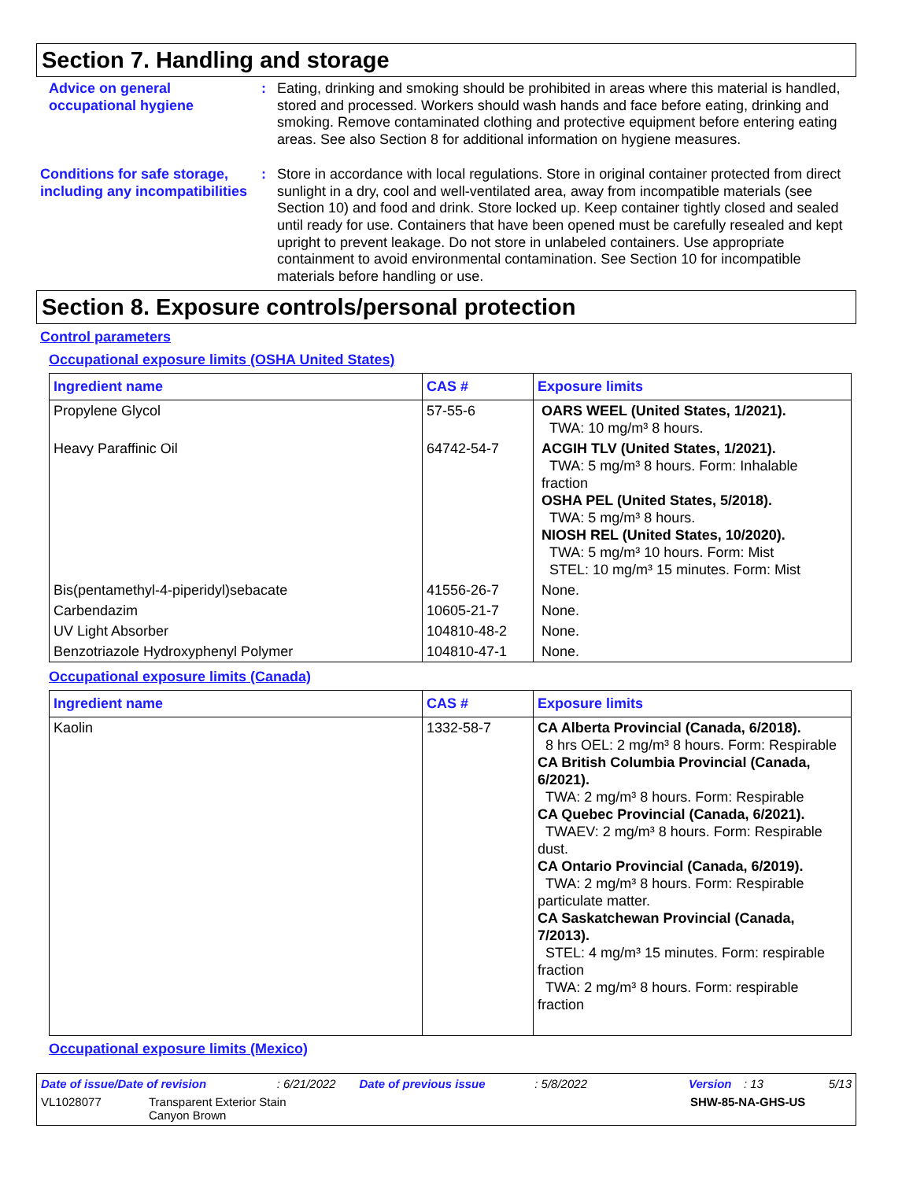Section 7. Handling and storage
Advice on general occupational hygiene
: Eating, drinking and smoking should be prohibited in areas where this material is handled, stored and processed. Workers should wash hands and face before eating, drinking and smoking. Remove contaminated clothing and protective equipment before entering eating areas. See also Section 8 for additional information on hygiene measures.
Conditions for safe storage, including any incompatibilities
: Store in accordance with local regulations. Store in original container protected from direct sunlight in a dry, cool and well-ventilated area, away from incompatible materials (see Section 10) and food and drink. Store locked up. Keep container tightly closed and sealed until ready for use. Containers that have been opened must be carefully resealed and kept upright to prevent leakage. Do not store in unlabeled containers. Use appropriate containment to avoid environmental contamination. See Section 10 for incompatible materials before handling or use.
Section 8. Exposure controls/personal protection
Control parameters
Occupational exposure limits (OSHA United States)
| Ingredient name | CAS # | Exposure limits |
| --- | --- | --- |
| Propylene Glycol | 57-55-6 | OARS WEEL (United States, 1/2021). TWA: 10 mg/m³ 8 hours. |
| Heavy Paraffinic Oil | 64742-54-7 | ACGIH TLV (United States, 1/2021). TWA: 5 mg/m³ 8 hours. Form: Inhalable fraction OSHA PEL (United States, 5/2018). TWA: 5 mg/m³ 8 hours. NIOSH REL (United States, 10/2020). TWA: 5 mg/m³ 10 hours. Form: Mist STEL: 10 mg/m³ 15 minutes. Form: Mist |
| Bis(pentamethyl-4-piperidyl)sebacate | 41556-26-7 | None. |
| Carbendazim | 10605-21-7 | None. |
| UV Light Absorber | 104810-48-2 | None. |
| Benzotriazole Hydroxyphenyl Polymer | 104810-47-1 | None. |
Occupational exposure limits (Canada)
| Ingredient name | CAS # | Exposure limits |
| --- | --- | --- |
| Kaolin | 1332-58-7 | CA Alberta Provincial (Canada, 6/2018). 8 hrs OEL: 2 mg/m³ 8 hours. Form: Respirable CA British Columbia Provincial (Canada, 6/2021). TWA: 2 mg/m³ 8 hours. Form: Respirable CA Quebec Provincial (Canada, 6/2021). TWAEV: 2 mg/m³ 8 hours. Form: Respirable dust. CA Ontario Provincial (Canada, 6/2019). TWA: 2 mg/m³ 8 hours. Form: Respirable particulate matter. CA Saskatchewan Provincial (Canada, 7/2013). STEL: 4 mg/m³ 15 minutes. Form: respirable fraction TWA: 2 mg/m³ 8 hours. Form: respirable fraction |
Occupational exposure limits (Mexico)
Date of issue/Date of revision: 6/21/2022 Date of previous issue: 5/8/2022 Version: 13 5/13
VL1028077 Transparent Exterior Stain
Canyon Brown SHW-85-NA-GHS-US